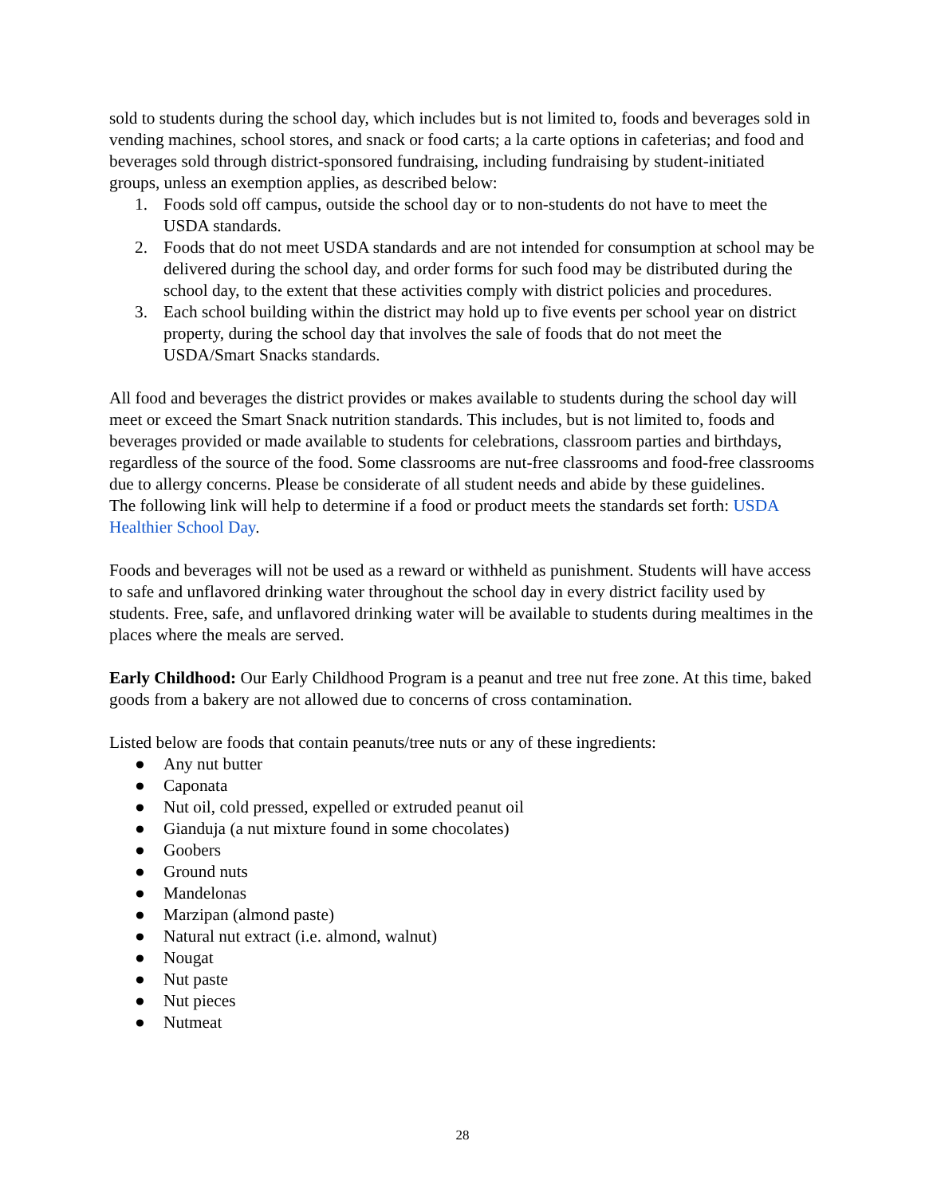sold to students during the school day, which includes but is not limited to, foods and beverages sold in vending machines, school stores, and snack or food carts; a la carte options in cafeterias; and food and beverages sold through district-sponsored fundraising, including fundraising by student-initiated groups, unless an exemption applies, as described below:
1. Foods sold off campus, outside the school day or to non-students do not have to meet the USDA standards.
2. Foods that do not meet USDA standards and are not intended for consumption at school may be delivered during the school day, and order forms for such food may be distributed during the school day, to the extent that these activities comply with district policies and procedures.
3. Each school building within the district may hold up to five events per school year on district property, during the school day that involves the sale of foods that do not meet the USDA/Smart Snacks standards.
All food and beverages the district provides or makes available to students during the school day will meet or exceed the Smart Snack nutrition standards. This includes, but is not limited to, foods and beverages provided or made available to students for celebrations, classroom parties and birthdays, regardless of the source of the food. Some classrooms are nut-free classrooms and food-free classrooms due to allergy concerns. Please be considerate of all student needs and abide by these guidelines.
The following link will help to determine if a food or product meets the standards set forth: USDA Healthier School Day.
Foods and beverages will not be used as a reward or withheld as punishment. Students will have access to safe and unflavored drinking water throughout the school day in every district facility used by students. Free, safe, and unflavored drinking water will be available to students during mealtimes in the places where the meals are served.
Early Childhood: Our Early Childhood Program is a peanut and tree nut free zone. At this time, baked goods from a bakery are not allowed due to concerns of cross contamination.
Listed below are foods that contain peanuts/tree nuts or any of these ingredients:
● Any nut butter
● Caponata
● Nut oil, cold pressed, expelled or extruded peanut oil
● Gianduja (a nut mixture found in some chocolates)
● Goobers
● Ground nuts
● Mandelonas
● Marzipan (almond paste)
● Natural nut extract (i.e. almond, walnut)
● Nougat
● Nut paste
● Nut pieces
● Nutmeat
28